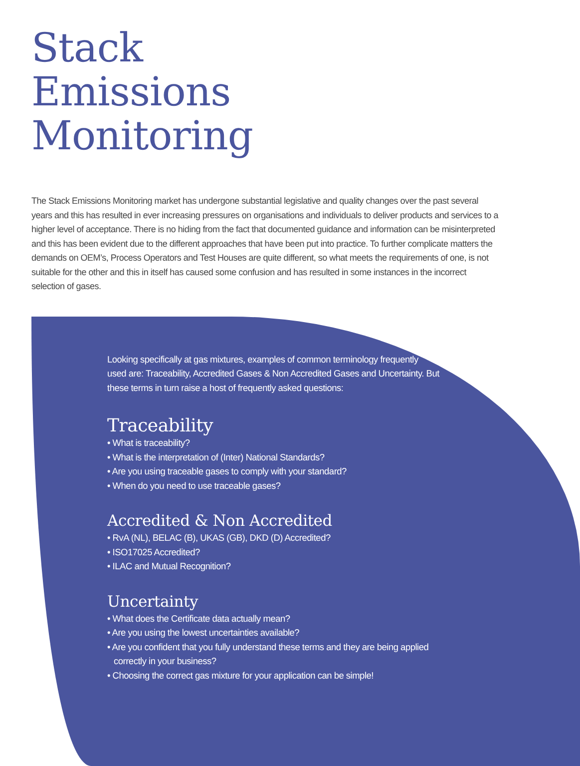Stack
Emissions
Monitoring
The Stack Emissions Monitoring market has undergone substantial legislative and quality changes over the past several years and this has resulted in ever increasing pressures on organisations and individuals to deliver products and services to a higher level of acceptance. There is no hiding from the fact that documented guidance and information can be misinterpreted and this has been evident due to the different approaches that have been put into practice. To further complicate matters the demands on OEM’s, Process Operators and Test Houses are quite different, so what meets the requirements of one, is not suitable for the other and this in itself has caused some confusion and has resulted in some instances in the incorrect selection of gases.
Looking specifically at gas mixtures, examples of common terminology frequently used are: Traceability, Accredited Gases & Non Accredited Gases and Uncertainty. But these terms in turn raise a host of frequently asked questions:
Traceability
• What is traceability?
• What is the interpretation of (Inter) National Standards?
• Are you using traceable gases to comply with your standard?
• When do you need to use traceable gases?
Accredited & Non Accredited
• RvA (NL), BELAC (B), UKAS (GB), DKD (D) Accredited?
• ISO17025 Accredited?
• ILAC and Mutual Recognition?
Uncertainty
• What does the Certificate data actually mean?
• Are you using the lowest uncertainties available?
• Are you confident that you fully understand these terms and they are being applied correctly in your business?
• Choosing the correct gas mixture for your application can be simple!